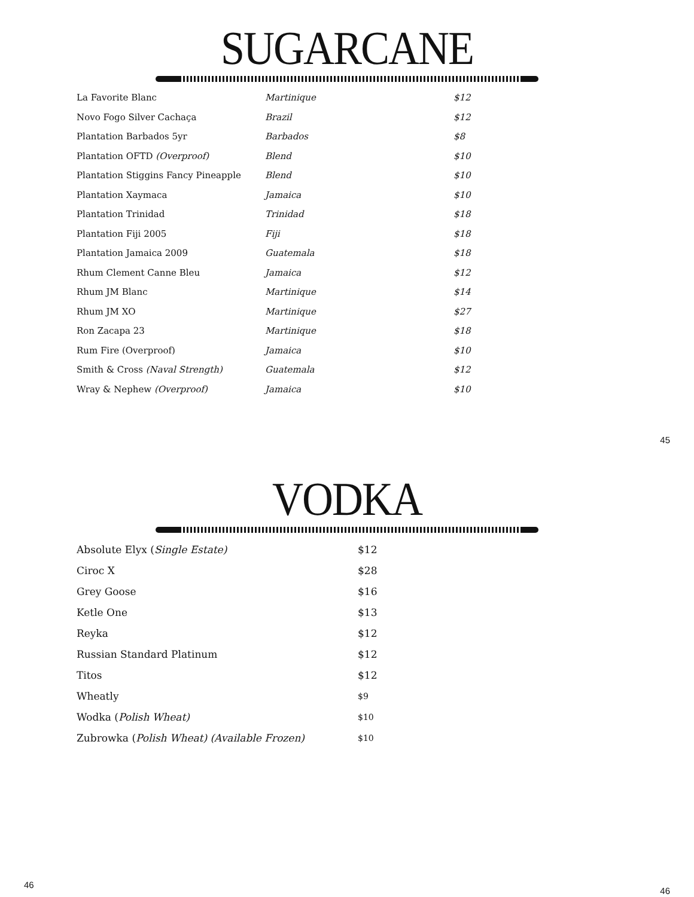SUGARCANE
| La Favorite Blanc | Martinique | $12 |
| Novo Fogo Silver Cachaça | Brazil | $12 |
| Plantation Barbados 5yr | Barbados | $8 |
| Plantation OFTD (Overproof) | Blend | $10 |
| Plantation Stiggins Fancy Pineapple | Blend | $10 |
| Plantation Xaymaca | Jamaica | $10 |
| Plantation Trinidad | Trinidad | $18 |
| Plantation Fiji 2005 | Fiji | $18 |
| Plantation Jamaica 2009 | Guatemala | $18 |
| Rhum Clement Canne Bleu | Jamaica | $12 |
| Rhum JM Blanc | Martinique | $14 |
| Rhum JM XO | Martinique | $27 |
| Ron Zacapa 23 | Martinique | $18 |
| Rum Fire (Overproof) | Jamaica | $10 |
| Smith & Cross (Naval Strength) | Guatemala | $12 |
| Wray & Nephew (Overproof) | Jamaica | $10 |
45
VODKA
| Absolute Elyx ( Single Estate) | $12 |
| Ciroc X | $28 |
| Grey Goose | $16 |
| Ketle One | $13 |
| Reyka | $12 |
| Russian Standard Platinum | $12 |
| Titos | $12 |
| Wheatly | $9 |
| Wodka ( Polish Wheat) | $10 |
| Zubrowka ( Polish Wheat) (Available Frozen) | $10 |
46 46